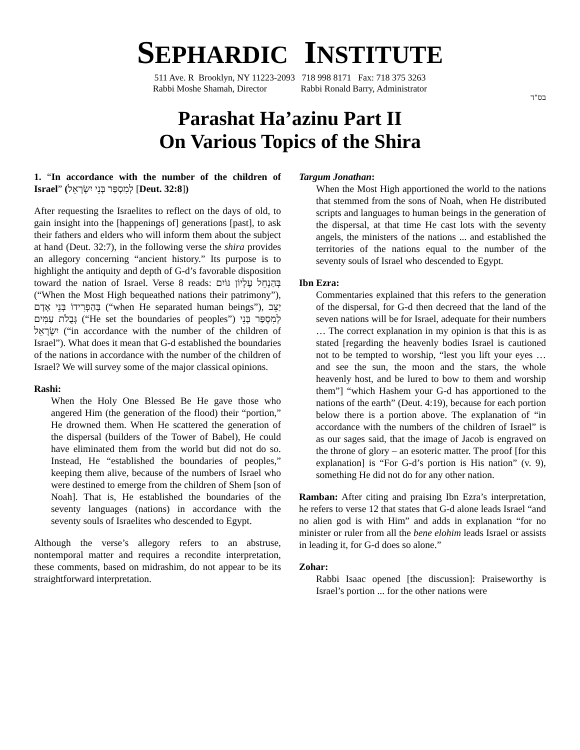SEPHARDIC INSTITUTE
511 Ave. R Brooklyn, NY 11223-2093 718 998 8171 Fax: 718 375 3263
Rabbi Moshe Shamah, Director Rabbi Ronald Barry, Administrator
בס"ד
Parashat Ha’azinu Part II
On Various Topics of the Shira
1. “In accordance with the number of the children of Israel” (לְמִסְפַּר בְּנֵי יִשְׂרָאֵל [Deut. 32:8])
After requesting the Israelites to reflect on the days of old, to gain insight into the [happenings of] generations [past], to ask their fathers and elders who will inform them about the subject at hand (Deut. 32:7), in the following verse the shira provides an allegory concerning “ancient history.” Its purpose is to highlight the antiquity and depth of G-d’s favorable disposition toward the nation of Israel. Verse 8 reads: בְּהַנְחֵל עֶלְיוֹן גּוֹיִם (“When the Most High bequeathed nations their patrimony”), בְּהַפְרִידוֹ בְּנֵי אָדָם (“when He separated human beings”), יַצֵּב גְּבֻלֹת עַמִּים (“He set the boundaries of peoples”) לְמִסְפַּר בְּנֵי יִשְׂרָאֵל (“in accordance with the number of the children of Israel”). What does it mean that G-d established the boundaries of the nations in accordance with the number of the children of Israel? We will survey some of the major classical opinions.
Rashi:
When the Holy One Blessed Be He gave those who angered Him (the generation of the flood) their “portion,” He drowned them. When He scattered the generation of the dispersal (builders of the Tower of Babel), He could have eliminated them from the world but did not do so. Instead, He “established the boundaries of peoples,” keeping them alive, because of the numbers of Israel who were destined to emerge from the children of Shem [son of Noah]. That is, He established the boundaries of the seventy languages (nations) in accordance with the seventy souls of Israelites who descended to Egypt.
Although the verse’s allegory refers to an abstruse, nontemporal matter and requires a recondite interpretation, these comments, based on midrashim, do not appear to be its straightforward interpretation.
Targum Jonathan:
When the Most High apportioned the world to the nations that stemmed from the sons of Noah, when He distributed scripts and languages to human beings in the generation of the dispersal, at that time He cast lots with the seventy angels, the ministers of the nations ... and established the territories of the nations equal to the number of the seventy souls of Israel who descended to Egypt.
Ibn Ezra:
Commentaries explained that this refers to the generation of the dispersal, for G-d then decreed that the land of the seven nations will be for Israel, adequate for their numbers … The correct explanation in my opinion is that this is as stated [regarding the heavenly bodies Israel is cautioned not to be tempted to worship, “lest you lift your eyes … and see the sun, the moon and the stars, the whole heavenly host, and be lured to bow to them and worship them”] “which Hashem your G-d has apportioned to the nations of the earth” (Deut. 4:19), because for each portion below there is a portion above. The explanation of “in accordance with the numbers of the children of Israel” is as our sages said, that the image of Jacob is engraved on the throne of glory – an esoteric matter. The proof [for this explanation] is “For G-d’s portion is His nation” (v. 9), something He did not do for any other nation.
Ramban: After citing and praising Ibn Ezra’s interpretation, he refers to verse 12 that states that G-d alone leads Israel “and no alien god is with Him” and adds in explanation “for no minister or ruler from all the bene elohim leads Israel or assists in leading it, for G-d does so alone.”
Zohar:
Rabbi Isaac opened [the discussion]: Praiseworthy is Israel’s portion ... for the other nations were